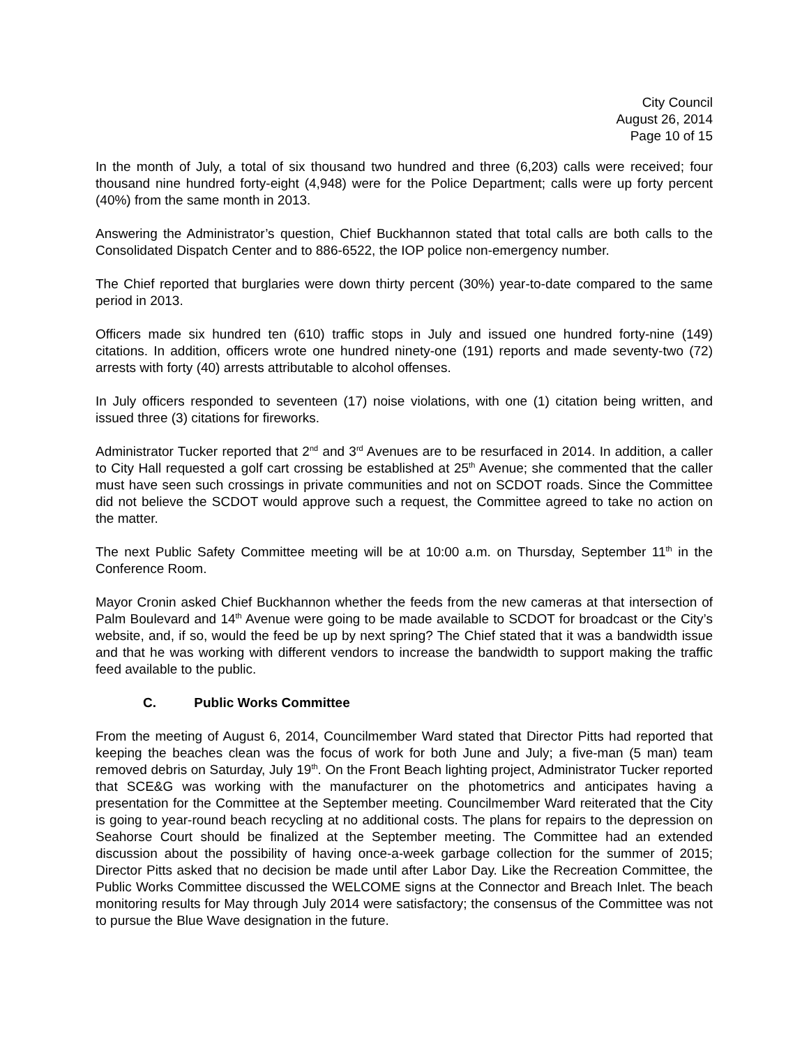City Council
August 26, 2014
Page 10 of 15
In the month of July, a total of six thousand two hundred and three (6,203) calls were received; four thousand nine hundred forty-eight (4,948) were for the Police Department; calls were up forty percent (40%) from the same month in 2013.
Answering the Administrator’s question, Chief Buckhannon stated that total calls are both calls to the Consolidated Dispatch Center and to 886-6522, the IOP police non-emergency number.
The Chief reported that burglaries were down thirty percent (30%) year-to-date compared to the same period in 2013.
Officers made six hundred ten (610) traffic stops in July and issued one hundred forty-nine (149) citations. In addition, officers wrote one hundred ninety-one (191) reports and made seventy-two (72) arrests with forty (40) arrests attributable to alcohol offenses.
In July officers responded to seventeen (17) noise violations, with one (1) citation being written, and issued three (3) citations for fireworks.
Administrator Tucker reported that 2<sup>nd</sup> and 3<sup>rd</sup> Avenues are to be resurfaced in 2014. In addition, a caller to City Hall requested a golf cart crossing be established at 25<sup>th</sup> Avenue; she commented that the caller must have seen such crossings in private communities and not on SCDOT roads. Since the Committee did not believe the SCDOT would approve such a request, the Committee agreed to take no action on the matter.
The next Public Safety Committee meeting will be at 10:00 a.m. on Thursday, September 11<sup>th</sup> in the Conference Room.
Mayor Cronin asked Chief Buckhannon whether the feeds from the new cameras at that intersection of Palm Boulevard and 14<sup>th</sup> Avenue were going to be made available to SCDOT for broadcast or the City’s website, and, if so, would the feed be up by next spring? The Chief stated that it was a bandwidth issue and that he was working with different vendors to increase the bandwidth to support making the traffic feed available to the public.
C. Public Works Committee
From the meeting of August 6, 2014, Councilmember Ward stated that Director Pitts had reported that keeping the beaches clean was the focus of work for both June and July; a five-man (5 man) team removed debris on Saturday, July 19<sup>th</sup>. On the Front Beach lighting project, Administrator Tucker reported that SCE&G was working with the manufacturer on the photometrics and anticipates having a presentation for the Committee at the September meeting. Councilmember Ward reiterated that the City is going to year-round beach recycling at no additional costs. The plans for repairs to the depression on Seahorse Court should be finalized at the September meeting. The Committee had an extended discussion about the possibility of having once-a-week garbage collection for the summer of 2015; Director Pitts asked that no decision be made until after Labor Day. Like the Recreation Committee, the Public Works Committee discussed the WELCOME signs at the Connector and Breach Inlet. The beach monitoring results for May through July 2014 were satisfactory; the consensus of the Committee was not to pursue the Blue Wave designation in the future.